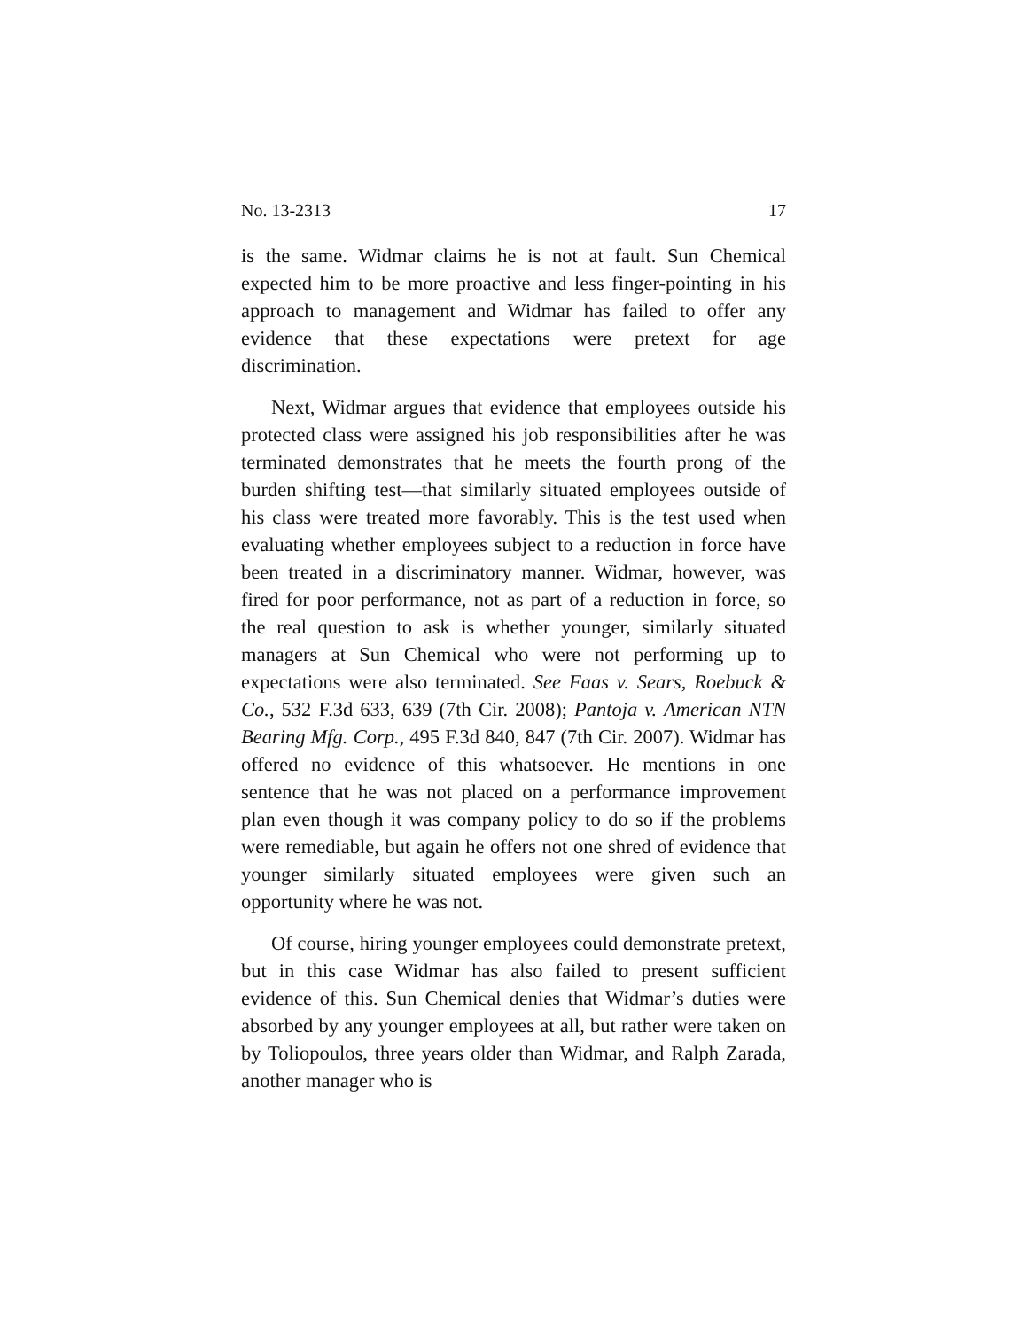No. 13-2313 17
is the same. Widmar claims he is not at fault. Sun Chemical expected him to be more proactive and less finger-pointing in his approach to management and Widmar has failed to offer any evidence that these expectations were pretext for age discrimination.
Next, Widmar argues that evidence that employees outside his protected class were assigned his job responsibilities after he was terminated demonstrates that he meets the fourth prong of the burden shifting test—that similarly situated employees outside of his class were treated more favorably. This is the test used when evaluating whether employees subject to a reduction in force have been treated in a discriminatory manner. Widmar, however, was fired for poor performance, not as part of a reduction in force, so the real question to ask is whether younger, similarly situated managers at Sun Chemical who were not performing up to expectations were also terminated. See Faas v. Sears, Roebuck & Co., 532 F.3d 633, 639 (7th Cir. 2008); Pantoja v. American NTN Bearing Mfg. Corp., 495 F.3d 840, 847 (7th Cir. 2007). Widmar has offered no evidence of this whatsoever. He mentions in one sentence that he was not placed on a performance improvement plan even though it was company policy to do so if the problems were remediable, but again he offers not one shred of evidence that younger similarly situated employees were given such an opportunity where he was not.
Of course, hiring younger employees could demonstrate pretext, but in this case Widmar has also failed to present sufficient evidence of this. Sun Chemical denies that Widmar’s duties were absorbed by any younger employees at all, but rather were taken on by Toliopoulos, three years older than Widmar, and Ralph Zarada, another manager who is